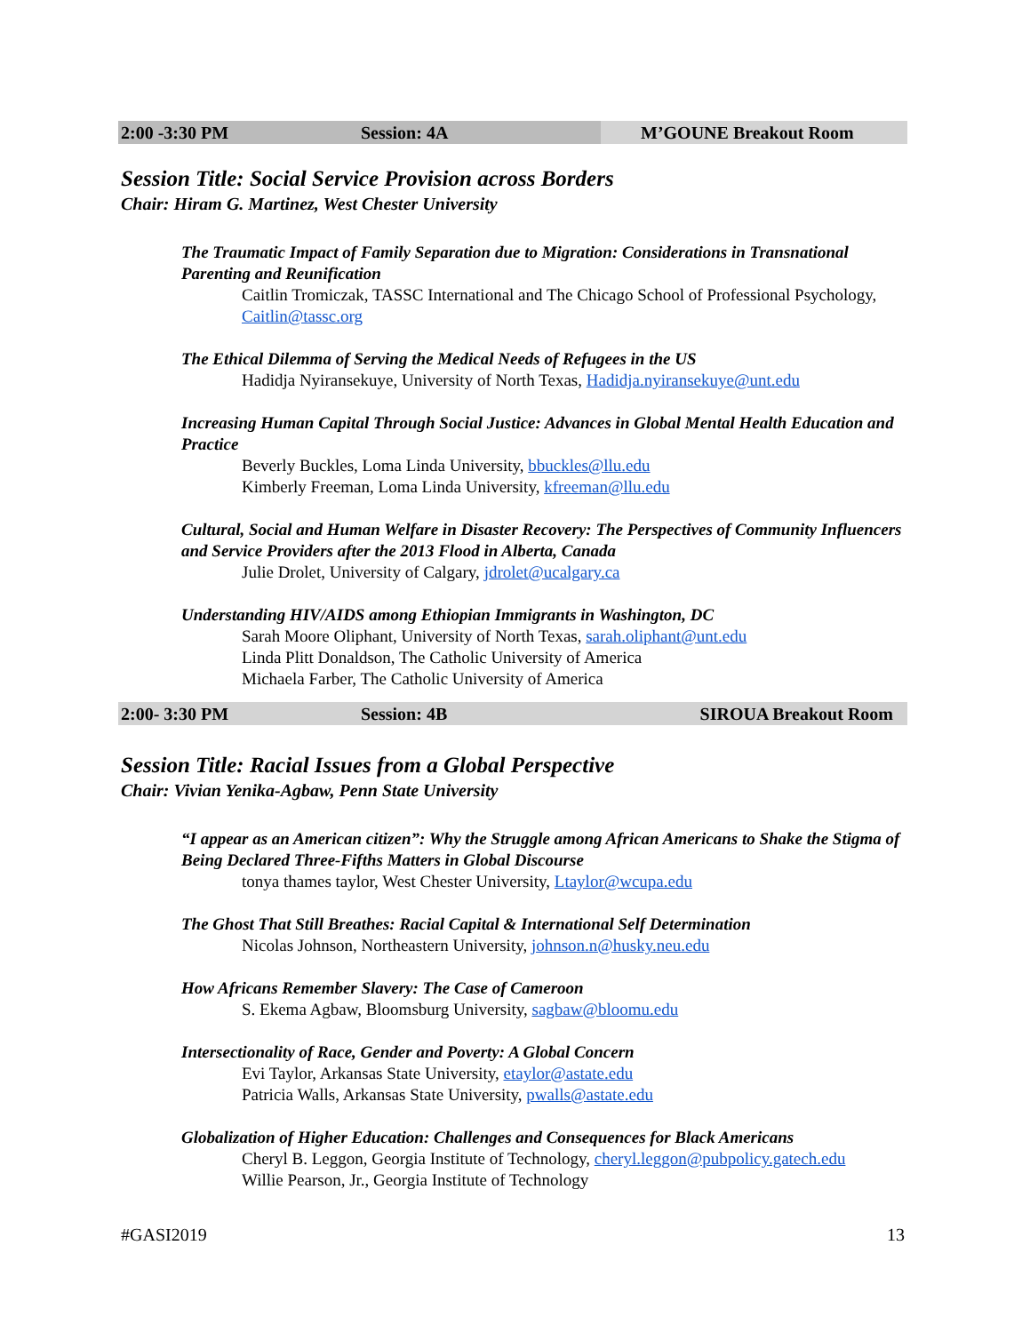2:00 -3:30 PM
Session: 4A M’GOUNE Breakout Room
Session Title: Social Service Provision across Borders
Chair: Hiram G. Martinez, West Chester University
The Traumatic Impact of Family Separation due to Migration: Considerations in Transnational Parenting and Reunification
Caitlin Tromiczak, TASSC International and The Chicago School of Professional Psychology, Caitlin@tassc.org
The Ethical Dilemma of Serving the Medical Needs of Refugees in the US
Hadidja Nyiransekuye, University of North Texas, Hadidja.nyiransekuye@unt.edu
Increasing Human Capital Through Social Justice: Advances in Global Mental Health Education and Practice
Beverly Buckles, Loma Linda University, bbuckles@llu.edu
Kimberly Freeman, Loma Linda University, kfreeman@llu.edu
Cultural, Social and Human Welfare in Disaster Recovery: The Perspectives of Community Influencers and Service Providers after the 2013 Flood in Alberta, Canada
Julie Drolet, University of Calgary, jdrolet@ucalgary.ca
Understanding HIV/AIDS among Ethiopian Immigrants in Washington, DC
Sarah Moore Oliphant, University of North Texas, sarah.oliphant@unt.edu
Linda Plitt Donaldson, The Catholic University of America
Michaela Farber, The Catholic University of America
2:00- 3:30 PM
Session: 4B SIROUA Breakout Room
Session Title: Racial Issues from a Global Perspective
Chair: Vivian Yenika-Agbaw, Penn State University
“I appear as an American citizen”: Why the Struggle among African Americans to Shake the Stigma of Being Declared Three-Fifths Matters in Global Discourse
tonya thames taylor, West Chester University, Ltaylor@wcupa.edu
The Ghost That Still Breathes: Racial Capital & International Self Determination
Nicolas Johnson, Northeastern University, johnson.n@husky.neu.edu
How Africans Remember Slavery: The Case of Cameroon
S. Ekema Agbaw, Bloomsburg University, sagbaw@bloomu.edu
Intersectionality of Race, Gender and Poverty: A Global Concern
Evi Taylor, Arkansas State University, etaylor@astate.edu
Patricia Walls, Arkansas State University, pwalls@astate.edu
Globalization of Higher Education: Challenges and Consequences for Black Americans
Cheryl B. Leggon, Georgia Institute of Technology, cheryl.leggon@pubpolicy.gatech.edu
Willie Pearson, Jr., Georgia Institute of Technology
#GASI2019 13